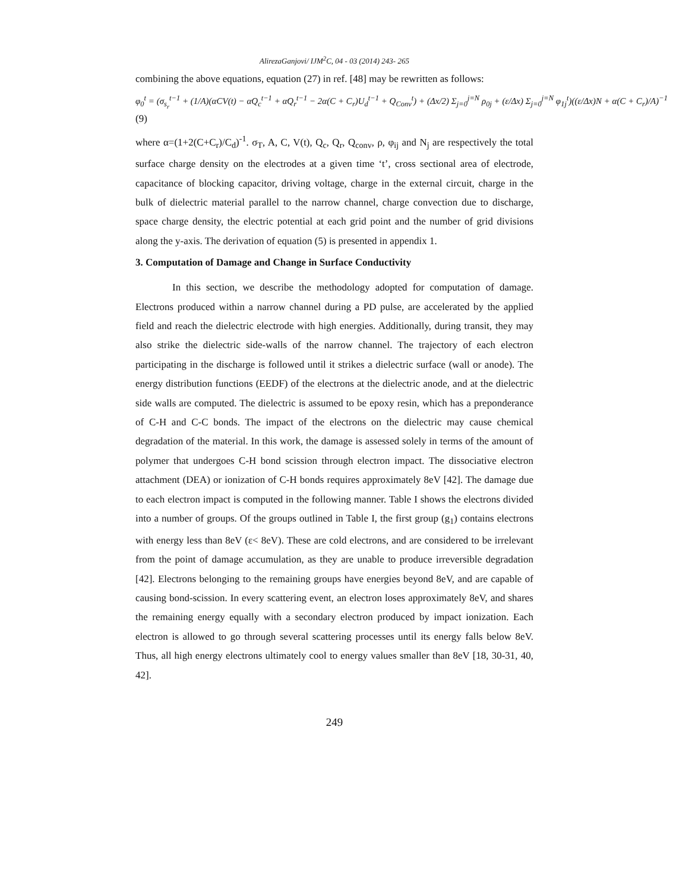AlirezaGanjovi/ IJM<sup>2</sup>C, 04 - 03 (2014) 243- 265
combining the above equations, equation (27) in ref. [48] may be rewritten as follows:
φ<sub>0</sub><sup>t</sup> = (σ<sub>s<sub>r</sub></sub><sup>t−1</sup> + (1/A)(αCV(t) − αQ<sub>c</sub><sup>t−1</sup> + αQ<sub>r</sub><sup>t−1</sup> − 2α(C + C<sub>r</sub>)U<sub>d</sub><sup>t−1</sup> + Q<sub>Conv</sub><sup>t</sup>) + (Δx/2) Σ<sub>j=0</sub><sup>j=N</sup> ρ<sub>0j</sub> + (ε/Δx) Σ<sub>j=0</sub><sup>j=N</sup> φ<sub>1j</sub><sup>t</sup>)((ε/Δx)N + α(C + C<sub>r</sub>)/A)<sup>−1</sup>
(9)
where α=(1+2(C+C<sub>r</sub>)/C<sub>d</sub>)<sup>-1</sup>. σ<sub>T</sub>, A, C, V(t), Q<sub>c</sub>, Q<sub>r</sub>, Q<sub>conv</sub>, ρ, φ<sub>ij</sub> and N<sub>j</sub> are respectively the total surface charge density on the electrodes at a given time ‘t’, cross sectional area of electrode, capacitance of blocking capacitor, driving voltage, charge in the external circuit, charge in the bulk of dielectric material parallel to the narrow channel, charge convection due to discharge, space charge density, the electric potential at each grid point and the number of grid divisions along the y-axis. The derivation of equation (5) is presented in appendix 1.
3. Computation of Damage and Change in Surface Conductivity
In this section, we describe the methodology adopted for computation of damage. Electrons produced within a narrow channel during a PD pulse, are accelerated by the applied field and reach the dielectric electrode with high energies. Additionally, during transit, they may also strike the dielectric side-walls of the narrow channel. The trajectory of each electron participating in the discharge is followed until it strikes a dielectric surface (wall or anode). The energy distribution functions (EEDF) of the electrons at the dielectric anode, and at the dielectric side walls are computed. The dielectric is assumed to be epoxy resin, which has a preponderance of C-H and C-C bonds. The impact of the electrons on the dielectric may cause chemical degradation of the material. In this work, the damage is assessed solely in terms of the amount of polymer that undergoes C-H bond scission through electron impact. The dissociative electron attachment (DEA) or ionization of C-H bonds requires approximately 8eV [42]. The damage due to each electron impact is computed in the following manner. Table I shows the electrons divided into a number of groups. Of the groups outlined in Table I, the first group (g<sub>1</sub>) contains electrons with energy less than 8eV (ε< 8eV). These are cold electrons, and are considered to be irrelevant from the point of damage accumulation, as they are unable to produce irreversible degradation [42]. Electrons belonging to the remaining groups have energies beyond 8eV, and are capable of causing bond-scission. In every scattering event, an electron loses approximately 8eV, and shares the remaining energy equally with a secondary electron produced by impact ionization. Each electron is allowed to go through several scattering processes until its energy falls below 8eV. Thus, all high energy electrons ultimately cool to energy values smaller than 8eV [18, 30-31, 40, 42].
249